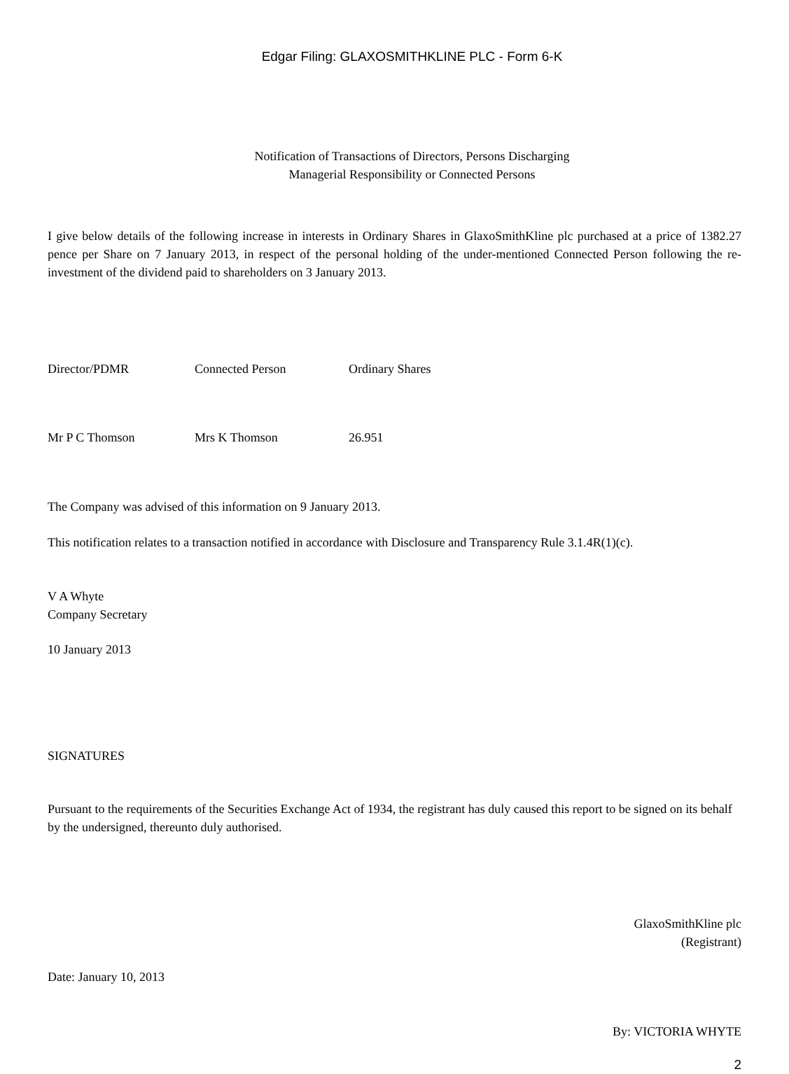Edgar Filing: GLAXOSMITHKLINE PLC - Form 6-K
Notification of Transactions of Directors, Persons Discharging
Managerial Responsibility or Connected Persons
I give below details of the following increase in interests in Ordinary Shares in GlaxoSmithKline plc purchased at a price of 1382.27 pence per Share on 7 January 2013, in respect of the personal holding of the under-mentioned Connected Person following the re-investment of the dividend paid to shareholders on 3 January 2013.
| Director/PDMR | Connected Person | Ordinary Shares |
| --- | --- | --- |
| Mr P C Thomson | Mrs K Thomson | 26.951 |
The Company was advised of this information on 9 January 2013.
This notification relates to a transaction notified in accordance with Disclosure and Transparency Rule 3.1.4R(1)(c).
V A Whyte
Company Secretary
10 January 2013
SIGNATURES
Pursuant to the requirements of the Securities Exchange Act of 1934, the registrant has duly caused this report to be signed on its behalf by the undersigned, thereunto duly authorised.
GlaxoSmithKline plc
(Registrant)
Date: January 10, 2013
By: VICTORIA WHYTE
2